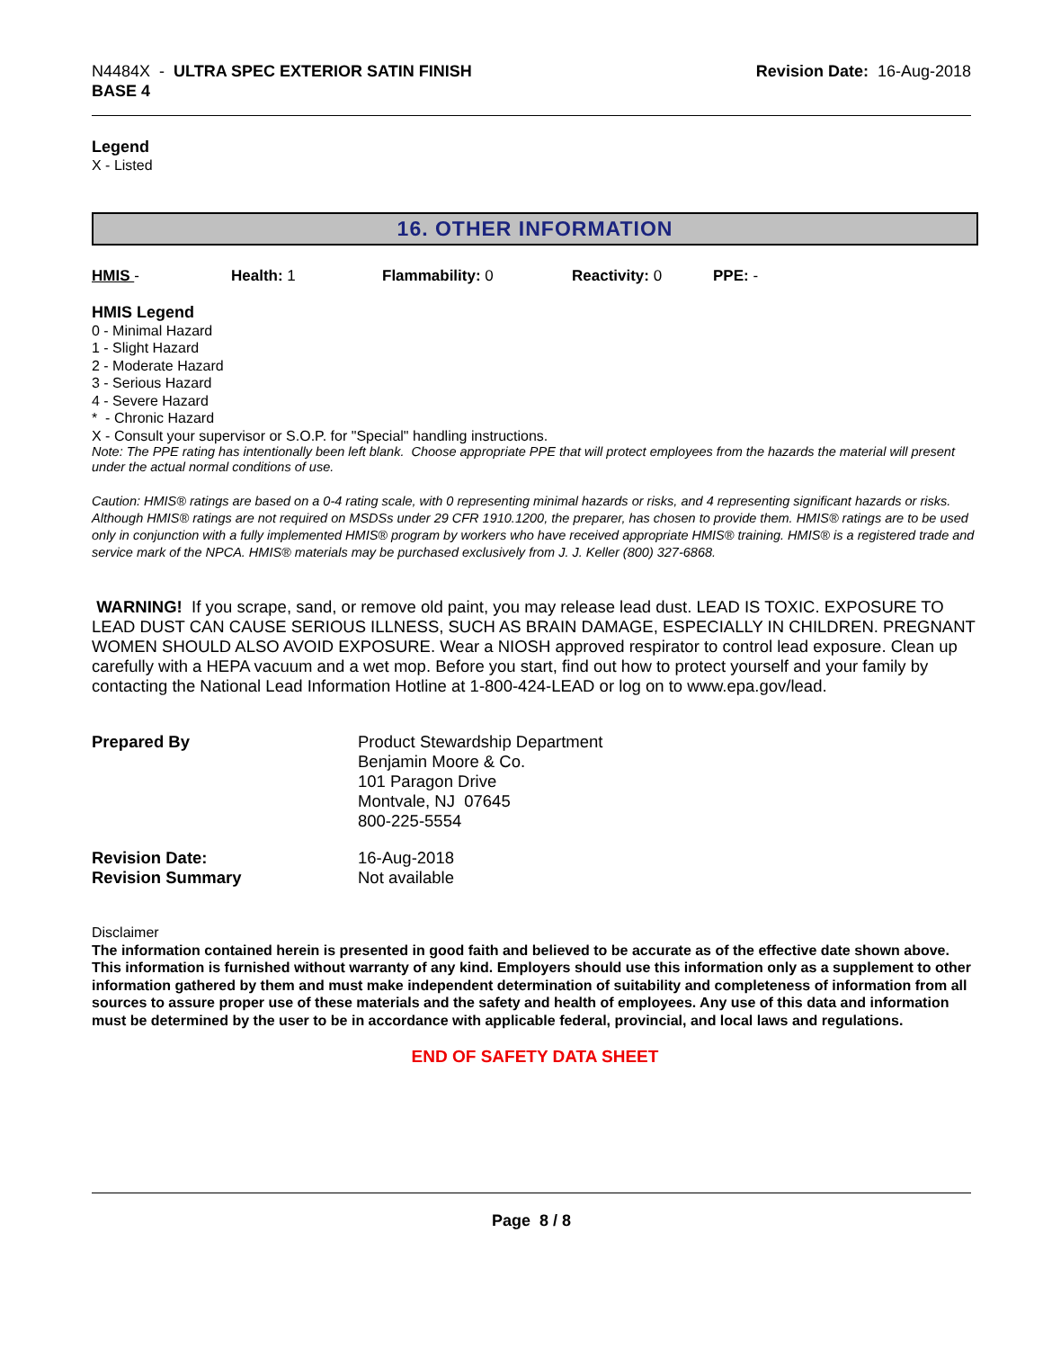N4484X - ULTRA SPEC EXTERIOR SATIN FINISH
BASE 4
Revision Date: 16-Aug-2018
Legend
X - Listed
16. OTHER INFORMATION
HMIS - Health: 1 Flammability: 0 Reactivity: 0 PPE: -
HMIS Legend
0 - Minimal Hazard
1 - Slight Hazard
2 - Moderate Hazard
3 - Serious Hazard
4 - Severe Hazard
* - Chronic Hazard
X - Consult your supervisor or S.O.P. for "Special" handling instructions.
Note: The PPE rating has intentionally been left blank. Choose appropriate PPE that will protect employees from the hazards the material will present under the actual normal conditions of use.
Caution: HMIS® ratings are based on a 0-4 rating scale, with 0 representing minimal hazards or risks, and 4 representing significant hazards or risks. Although HMIS® ratings are not required on MSDSs under 29 CFR 1910.1200, the preparer, has chosen to provide them. HMIS® ratings are to be used only in conjunction with a fully implemented HMIS® program by workers who have received appropriate HMIS® training. HMIS® is a registered trade and service mark of the NPCA. HMIS® materials may be purchased exclusively from J. J. Keller (800) 327-6868.
WARNING! If you scrape, sand, or remove old paint, you may release lead dust. LEAD IS TOXIC. EXPOSURE TO LEAD DUST CAN CAUSE SERIOUS ILLNESS, SUCH AS BRAIN DAMAGE, ESPECIALLY IN CHILDREN. PREGNANT WOMEN SHOULD ALSO AVOID EXPOSURE. Wear a NIOSH approved respirator to control lead exposure. Clean up carefully with a HEPA vacuum and a wet mop. Before you start, find out how to protect yourself and your family by contacting the National Lead Information Hotline at 1-800-424-LEAD or log on to www.epa.gov/lead.
| Prepared By | Product Stewardship Department Benjamin Moore & Co. 101 Paragon Drive Montvale, NJ 07645 800-225-5554 |
| Revision Date: Revision Summary | 16-Aug-2018 Not available |
Disclaimer
The information contained herein is presented in good faith and believed to be accurate as of the effective date shown above. This information is furnished without warranty of any kind. Employers should use this information only as a supplement to other information gathered by them and must make independent determination of suitability and completeness of information from all sources to assure proper use of these materials and the safety and health of employees. Any use of this data and information must be determined by the user to be in accordance with applicable federal, provincial, and local laws and regulations.
END OF SAFETY DATA SHEET
Page 8 / 8